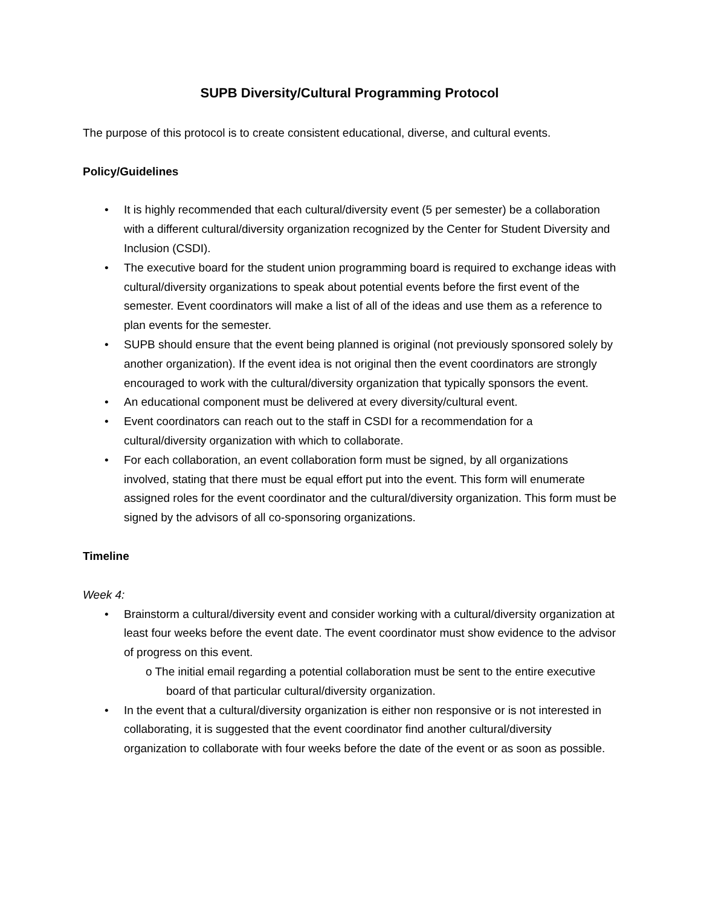SUPB Diversity/Cultural Programming Protocol
The purpose of this protocol is to create consistent educational, diverse, and cultural events.
Policy/Guidelines
• It is highly recommended that each cultural/diversity event (5 per semester) be a collaboration with a different cultural/diversity organization recognized by the Center for Student Diversity and Inclusion (CSDI).
• The executive board for the student union programming board is required to exchange ideas with cultural/diversity organizations to speak about potential events before the first event of the semester. Event coordinators will make a list of all of the ideas and use them as a reference to plan events for the semester.
• SUPB should ensure that the event being planned is original (not previously sponsored solely by another organization). If the event idea is not original then the event coordinators are strongly encouraged to work with the cultural/diversity organization that typically sponsors the event.
• An educational component must be delivered at every diversity/cultural event.
• Event coordinators can reach out to the staff in CSDI for a recommendation for a cultural/diversity organization with which to collaborate.
• For each collaboration, an event collaboration form must be signed, by all organizations involved, stating that there must be equal effort put into the event. This form will enumerate assigned roles for the event coordinator and the cultural/diversity organization. This form must be signed by the advisors of all co-sponsoring organizations.
Timeline
Week 4:
• Brainstorm a cultural/diversity event and consider working with a cultural/diversity organization at least four weeks before the event date. The event coordinator must show evidence to the advisor of progress on this event.
o The initial email regarding a potential collaboration must be sent to the entire executive board of that particular cultural/diversity organization.
• In the event that a cultural/diversity organization is either non responsive or is not interested in collaborating, it is suggested that the event coordinator find another cultural/diversity organization to collaborate with four weeks before the date of the event or as soon as possible.